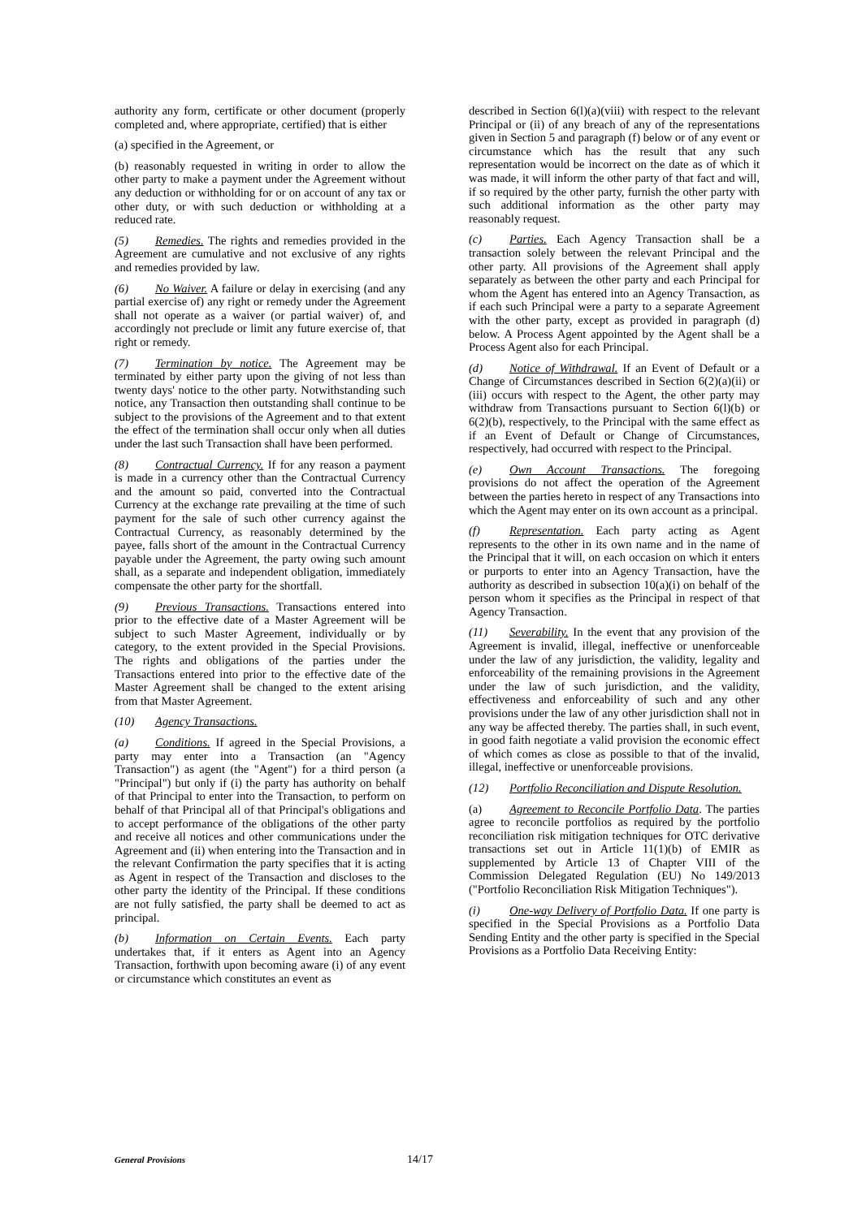authority any form, certificate or other document (properly completed and, where appropriate, certified) that is either
(a) specified in the Agreement, or
(b) reasonably requested in writing in order to allow the other party to make a payment under the Agreement without any deduction or withholding for or on account of any tax or other duty, or with such deduction or withholding at a reduced rate.
(5) Remedies. The rights and remedies provided in the Agreement are cumulative and not exclusive of any rights and remedies provided by law.
(6) No Waiver. A failure or delay in exercising (and any partial exercise of) any right or remedy under the Agreement shall not operate as a waiver (or partial waiver) of, and accordingly not preclude or limit any future exercise of, that right or remedy.
(7) Termination by notice. The Agreement may be terminated by either party upon the giving of not less than twenty days' notice to the other party. Notwithstanding such notice, any Transaction then outstanding shall continue to be subject to the provisions of the Agreement and to that extent the effect of the termination shall occur only when all duties under the last such Transaction shall have been performed.
(8) Contractual Currency. If for any reason a payment is made in a currency other than the Contractual Currency and the amount so paid, converted into the Contractual Currency at the exchange rate prevailing at the time of such payment for the sale of such other currency against the Contractual Currency, as reasonably determined by the payee, falls short of the amount in the Contractual Currency payable under the Agreement, the party owing such amount shall, as a separate and independent obligation, immediately compensate the other party for the shortfall.
(9) Previous Transactions. Transactions entered into prior to the effective date of a Master Agreement will be subject to such Master Agreement, individually or by category, to the extent provided in the Special Provisions. The rights and obligations of the parties under the Transactions entered into prior to the effective date of the Master Agreement shall be changed to the extent arising from that Master Agreement.
(10) Agency Transactions.
(a) Conditions. If agreed in the Special Provisions, a party may enter into a Transaction (an "Agency Transaction") as agent (the "Agent") for a third person (a "Principal") but only if (i) the party has authority on behalf of that Principal to enter into the Transaction, to perform on behalf of that Principal all of that Principal's obligations and to accept performance of the obligations of the other party and receive all notices and other communications under the Agreement and (ii) when entering into the Transaction and in the relevant Confirmation the party specifies that it is acting as Agent in respect of the Transaction and discloses to the other party the identity of the Principal. If these conditions are not fully satisfied, the party shall be deemed to act as principal.
(b) Information on Certain Events. Each party undertakes that, if it enters as Agent into an Agency Transaction, forthwith upon becoming aware (i) of any event or circumstance which constitutes an event as
described in Section 6(l)(a)(viii) with respect to the relevant Principal or (ii) of any breach of any of the representations given in Section 5 and paragraph (f) below or of any event or circumstance which has the result that any such representation would be incorrect on the date as of which it was made, it will inform the other party of that fact and will, if so required by the other party, furnish the other party with such additional information as the other party may reasonably request.
(c) Parties. Each Agency Transaction shall be a transaction solely between the relevant Principal and the other party. All provisions of the Agreement shall apply separately as between the other party and each Principal for whom the Agent has entered into an Agency Transaction, as if each such Principal were a party to a separate Agreement with the other party, except as provided in paragraph (d) below. A Process Agent appointed by the Agent shall be a Process Agent also for each Principal.
(d) Notice of Withdrawal. If an Event of Default or a Change of Circumstances described in Section 6(2)(a)(ii) or (iii) occurs with respect to the Agent, the other party may withdraw from Transactions pursuant to Section 6(l)(b) or 6(2)(b), respectively, to the Principal with the same effect as if an Event of Default or Change of Circumstances, respectively, had occurred with respect to the Principal.
(e) Own Account Transactions. The foregoing provisions do not affect the operation of the Agreement between the parties hereto in respect of any Transactions into which the Agent may enter on its own account as a principal.
(f) Representation. Each party acting as Agent represents to the other in its own name and in the name of the Principal that it will, on each occasion on which it enters or purports to enter into an Agency Transaction, have the authority as described in subsection 10(a)(i) on behalf of the person whom it specifies as the Principal in respect of that Agency Transaction.
(11) Severability. In the event that any provision of the Agreement is invalid, illegal, ineffective or unenforceable under the law of any jurisdiction, the validity, legality and enforceability of the remaining provisions in the Agreement under the law of such jurisdiction, and the validity, effectiveness and enforceability of such and any other provisions under the law of any other jurisdiction shall not in any way be affected thereby. The parties shall, in such event, in good faith negotiate a valid provision the economic effect of which comes as close as possible to that of the invalid, illegal, ineffective or unenforceable provisions.
(12) Portfolio Reconciliation and Dispute Resolution.
(a) Agreement to Reconcile Portfolio Data. The parties agree to reconcile portfolios as required by the portfolio reconciliation risk mitigation techniques for OTC derivative transactions set out in Article 11(1)(b) of EMIR as supplemented by Article 13 of Chapter VIII of the Commission Delegated Regulation (EU) No 149/2013 ("Portfolio Reconciliation Risk Mitigation Techniques").
(i) One-way Delivery of Portfolio Data. If one party is specified in the Special Provisions as a Portfolio Data Sending Entity and the other party is specified in the Special Provisions as a Portfolio Data Receiving Entity:
General Provisions 14/17